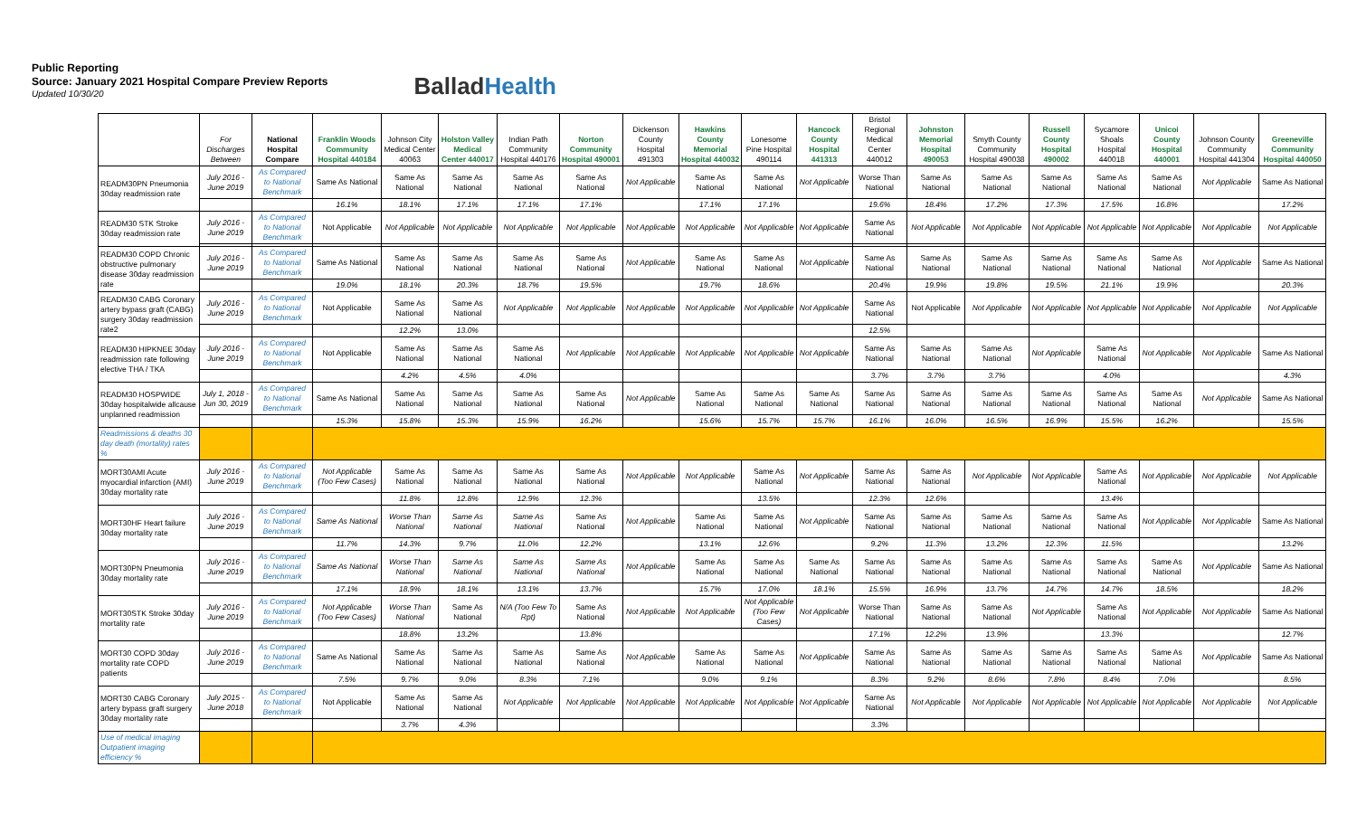Public Reporting
Source: January 2021 Hospital Compare Preview Reports
Updated 10/30/20
BalladHealth
| | For Discharges Between | National Hospital Compare | Franklin Woods Community Hospital 440184 | Johnson City Medical Center 40063 | Holston Valley Medical Center 440017 | Indian Path Community Hospital 440176 | Norton Community Hospital 490001 | Dickenson County Hospital 491303 | Hawkins County Memorial Hospital 440032 | Lonesome Pine Hospital 490114 | Hancock County Hospital 441313 | Bristol Regional Medical Center 440012 | Johnston Memorial Hospital 490053 | Smyth County Community Hospital 490038 | Russell County Hospital 490002 | Sycamore Shoals Hospital 440018 | Unicoi County Hospital 440001 | Johnson County Community Hospital 441304 | Greeneville Community Hospital 440050 |
| --- | --- | --- | --- | --- | --- | --- | --- | --- | --- | --- | --- | --- | --- | --- | --- | --- | --- | --- | --- |
| READM30PN Pneumonia 30day readmission rate | July 2016 - June 2019 | As Compared to National Benchmark | Same As National | Same As National | Same As National | Same As National | Same As National | Not Applicable | Same As National | Same As National | Not Applicable | Worse Than National | Same As National | Same As National | Same As National | Same As National | Same As National | Not Applicable | Same As National |
| | | | 16.1% | 18.1% | 17.1% | 17.1% | 17.1% | | 17.1% | 17.1% | | 19.6% | 18.4% | 17.2% | 17.3% | 17.5% | 16.8% | | 17.2% |
| READM30 STK Stroke 30day readmission rate | July 2016 - June 2019 | As Compared to National Benchmark | Not Applicable | Not Applicable | Not Applicable | Not Applicable | Not Applicable | Not Applicable | Not Applicable | Not Applicable | Not Applicable | Same As National | Not Applicable | Not Applicable | Not Applicable | Not Applicable | Not Applicable | Not Applicable | Not Applicable |
| READM30 COPD Chronic obstructive pulmonary disease 30day readmission rate | July 2016 - June 2019 | As Compared to National Benchmark | Same As National | Same As National | Same As National | Same As National | Same As National | Not Applicable | Same As National | Same As National | Not Applicable | Same As National | Same As National | Same As National | Same As National | Same As National | Same As National | Not Applicable | Same As National |
| | | | 19.0% | 18.1% | 20.3% | 18.7% | 19.5% | | 19.7% | 18.6% | | 20.4% | 19.9% | 19.8% | 19.5% | 21.1% | 19.9% | | 20.3% |
| READM30 CABG Coronary artery bypass graft (CABG) surgery 30day readmission rate2 | July 2016 - June 2019 | As Compared to National Benchmark | Not Applicable | Same As National | Same As National | Not Applicable | Not Applicable | Not Applicable | Not Applicable | Not Applicable | Not Applicable | Same As National | Not Applicable | Not Applicable | Not Applicable | Not Applicable | Not Applicable | Not Applicable | Not Applicable |
| | | | | 12.2% | 13.0% | | | | | | | 12.5% | | | | | | | |
| READM30 HIPKNEE 30day readmission rate following elective THA / TKA | July 2016 - June 2019 | As Compared to National Benchmark | Not Applicable | Same As National | Same As National | Same As National | Not Applicable | Not Applicable | Not Applicable | Not Applicable | Not Applicable | Same As National | Same As National | Same As National | Not Applicable | Same As National | Not Applicable | Not Applicable | Same As National |
| | | | | 4.2% | 4.5% | 4.0% | | | | | | 3.7% | 3.7% | 3.7% | | 4.0% | | | 4.3% |
| READM30 HOSPWIDE 30day hospitalwide allcause unplanned readmission | July 1, 2018 - Jun 30, 2019 | As Compared to National Benchmark | Same As National | Same As National | Same As National | Same As National | Same As National | Not Applicable | Same As National | Same As National | Same As National | Same As National | Same As National | Same As National | Same As National | Same As National | Same As National | Not Applicable | Same As National |
| | | | 15.3% | 15.8% | 15.3% | 15.9% | 16.2% | | 15.6% | 15.7% | 15.7% | 16.1% | 16.0% | 16.5% | 16.9% | 15.5% | 16.2% | | 15.5% |
| Readmissions & deaths 30 day death (mortality) rates % | | | | | | | | | | | | | | | | | | | |
| MORT30AMI Acute myocardial infarction (AMI) 30day mortality rate | July 2016 - June 2019 | As Compared to National Benchmark | Not Applicable (Too Few Cases) | Same As National | Same As National | Same As National | Same As National | Not Applicable | Not Applicable | Same As National | Not Applicable | Same As National | Same As National | Not Applicable | Not Applicable | Same As National | Not Applicable | Not Applicable | Not Applicable |
| | | | | 11.8% | 12.8% | 12.9% | 12.3% | | | 13.5% | | 12.3% | 12.6% | | | 13.4% | | | |
| MORT30HF Heart failure 30day mortality rate | July 2016 - June 2019 | As Compared to National Benchmark | Same As National | Worse Than National | Same As National | Same As National | Same As National | Not Applicable | Same As National | Same As National | Not Applicable | Same As National | Same As National | Same As National | Same As National | Same As National | Not Applicable | Not Applicable | Same As National |
| | | | 11.7% | 14.3% | 9.7% | 11.0% | 12.2% | | 13.1% | 12.6% | | 9.2% | 11.3% | 13.2% | 12.3% | 11.5% | | | 13.2% |
| MORT30PN Pneumonia 30day mortality rate | July 2016 - June 2019 | As Compared to National Benchmark | Same As National | Worse Than National | Same As National | Same As National | Same As National | Not Applicable | Same As National | Same As National | Same As National | Same As National | Same As National | Same As National | Same As National | Same As National | Same As National | Not Applicable | Same As National |
| | | | 17.1% | 18.9% | 18.1% | 13.1% | 13.7% | | 15.7% | 17.0% | 18.1% | 15.5% | 16.9% | 13.7% | 14.7% | 14.7% | 18.5% | | 18.2% |
| MORT30STK Stroke 30day mortality rate | July 2016 - June 2019 | As Compared to National Benchmark | Not Applicable (Too Few Cases) | Worse Than National | Same As National | N/A (Too Few To Rpt) | Same As National | Not Applicable | Not Applicable | Not Applicable (Too Few Cases) | Not Applicable | Worse Than National | Same As National | Same As National | Not Applicable | Same As National | Not Applicable | Not Applicable | Same As National |
| | | | | 18.8% | 13.2% | | 13.8% | | | | | 17.1% | 12.2% | 13.9% | | 13.3% | | | 12.7% |
| MORT30 COPD 30day mortality rate COPD patients | July 2016 - June 2019 | As Compared to National Benchmark | Same As National | Same As National | Same As National | Same As National | Same As National | Not Applicable | Same As National | Same As National | Not Applicable | Same As National | Same As National | Same As National | Same As National | Same As National | Same As National | Not Applicable | Same As National |
| | | | 7.5% | 9.7% | 9.0% | 8.3% | 7.1% | | 9.0% | 9.1% | | 8.3% | 9.2% | 8.6% | 7.8% | 8.4% | 7.0% | | 8.5% |
| MORT30 CABG Coronary artery bypass graft surgery 30day mortality rate | July 2015 - June 2018 | As Compared to National Benchmark | Not Applicable | Same As National | Same As National | Not Applicable | Not Applicable | Not Applicable | Not Applicable | Not Applicable | Not Applicable | Same As National | Not Applicable | Not Applicable | Not Applicable | Not Applicable | Not Applicable | Not Applicable | Not Applicable |
| | | | | 3.7% | 4.3% | | | | | | | 3.3% | | | | | | | |
| Use of medical imaging Outpatient imaging efficiency % | | | | | | | | | | | | | | | | | | | |